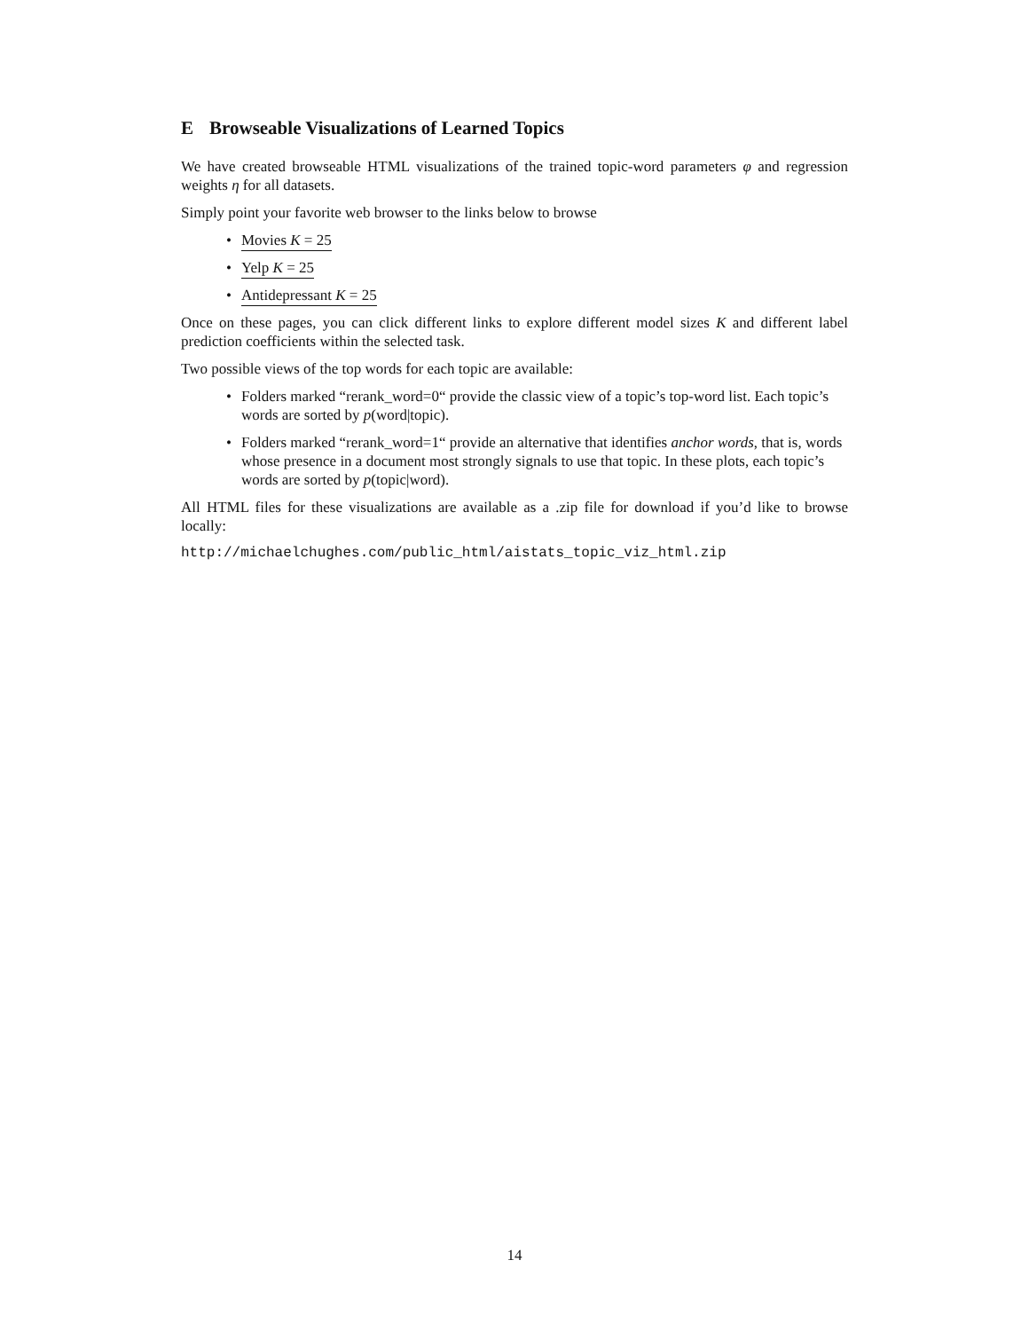E Browseable Visualizations of Learned Topics
We have created browseable HTML visualizations of the trained topic-word parameters φ and regression weights η for all datasets.
Simply point your favorite web browser to the links below to browse
Movies K = 25
Yelp K = 25
Antidepressant K = 25
Once on these pages, you can click different links to explore different model sizes K and different label prediction coefficients within the selected task.
Two possible views of the top words for each topic are available:
Folders marked “rerank_word=0“ provide the classic view of a topic’s top-word list. Each topic’s words are sorted by p(word|topic).
Folders marked “rerank_word=1“ provide an alternative that identifies anchor words, that is, words whose presence in a document most strongly signals to use that topic. In these plots, each topic’s words are sorted by p(topic|word).
All HTML files for these visualizations are available as a .zip file for download if you’d like to browse locally:
http://michaelchughes.com/public_html/aistats_topic_viz_html.zip
14